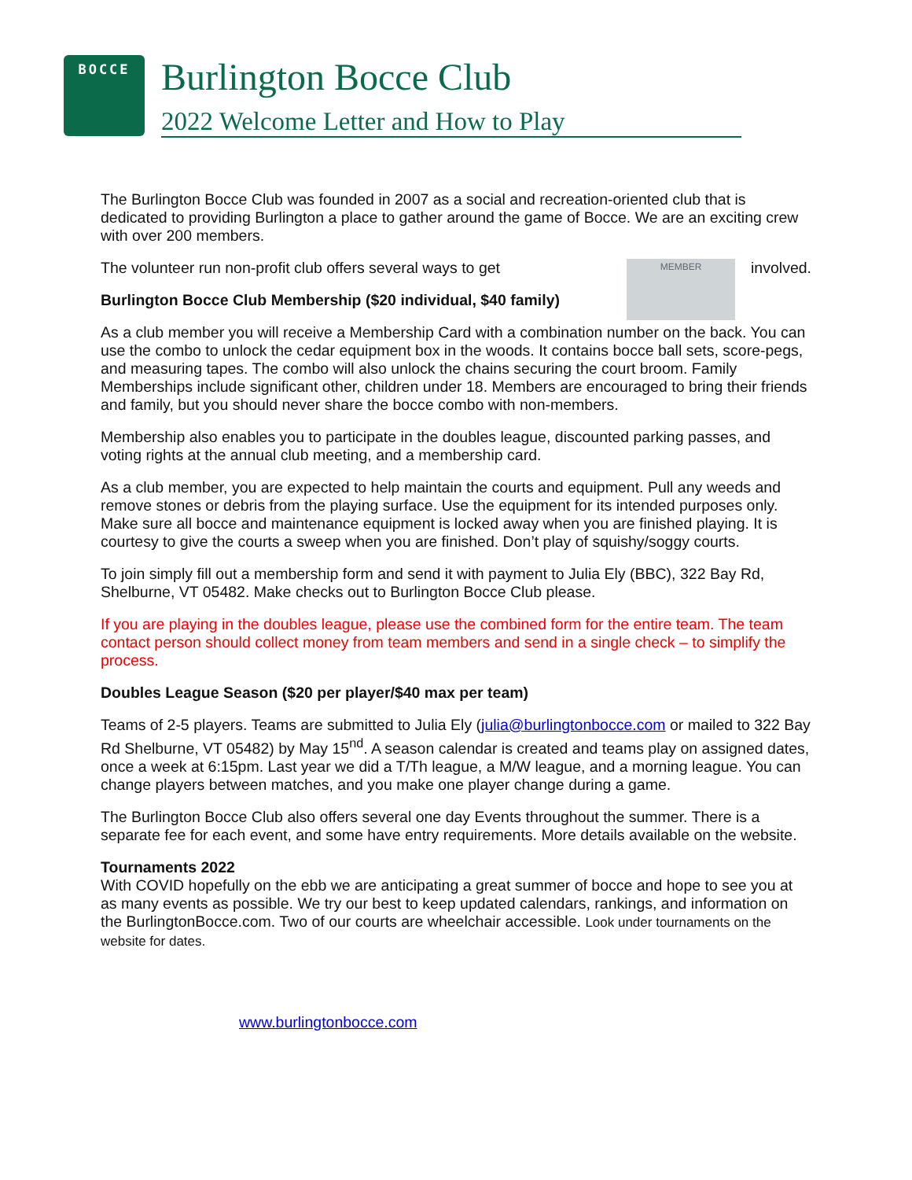BOCCE Burlington Bocce Club
2022 Welcome Letter and How to Play
The Burlington Bocce Club was founded in 2007 as a social and recreation-oriented club that is dedicated to providing Burlington a place to gather around the game of Bocce. We are an exciting crew with over 200 members.
involved. MEMBER The volunteer run non-profit club offers several ways to get
Burlington Bocce Club Membership ($20 individual, $40 family)
As a club member you will receive a Membership Card with a combination number on the back. You can use the combo to unlock the cedar equipment box in the woods. It contains bocce ball sets, score-pegs, and measuring tapes. The combo will also unlock the chains securing the court broom. Family Memberships include significant other, children under 18. Members are encouraged to bring their friends and family, but you should never share the bocce combo with non-members.
Membership also enables you to participate in the doubles league, discounted parking passes, and voting rights at the annual club meeting, and a membership card.
As a club member, you are expected to help maintain the courts and equipment. Pull any weeds and remove stones or debris from the playing surface. Use the equipment for its intended purposes only. Make sure all bocce and maintenance equipment is locked away when you are finished playing. It is courtesy to give the courts a sweep when you are finished. Don’t play of squishy/soggy courts.
To join simply fill out a membership form and send it with payment to Julia Ely (BBC), 322 Bay Rd, Shelburne, VT 05482. Make checks out to Burlington Bocce Club please.
If you are playing in the doubles league, please use the combined form for the entire team. The team contact person should collect money from team members and send in a single check – to simplify the process.
Doubles League Season ($20 per player/$40 max per team)
Teams of 2-5 players. Teams are submitted to Julia Ely (julia@burlingtonbocce.com or mailed to 322 Bay Rd Shelburne, VT 05482) by May 15<sup>nd</sup>. A season calendar is created and teams play on assigned dates, once a week at 6:15pm. Last year we did a T/Th league, a M/W league, and a morning league. You can change players between matches, and you make one player change during a game.
The Burlington Bocce Club also offers several one day Events throughout the summer. There is a separate fee for each event, and some have entry requirements. More details available on the website.
Tournaments 2022
With COVID hopefully on the ebb we are anticipating a great summer of bocce and hope to see you at as many events as possible. We try our best to keep updated calendars, rankings, and information on the BurlingtonBocce.com. Two of our courts are wheelchair accessible. Look under tournaments on the website for dates.
www.burlingtonbocce.com